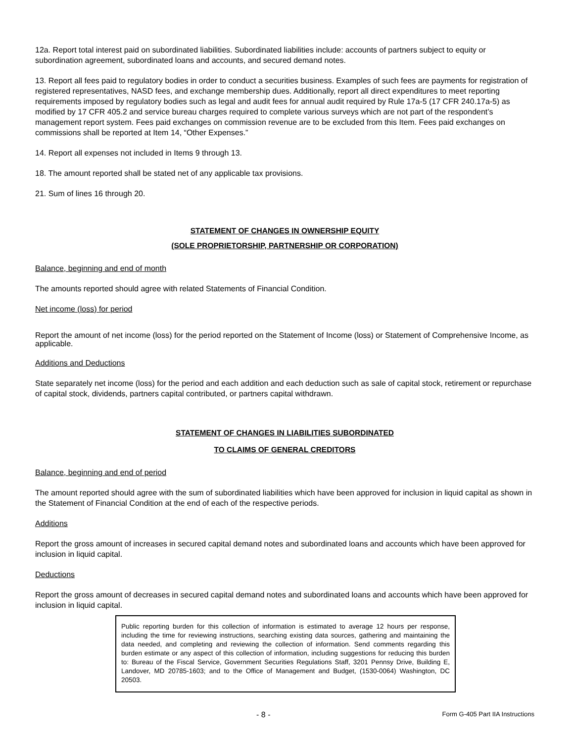12a. Report total interest paid on subordinated liabilities. Subordinated liabilities include: accounts of partners subject to equity or subordination agreement, subordinated loans and accounts, and secured demand notes.
13. Report all fees paid to regulatory bodies in order to conduct a securities business. Examples of such fees are payments for registration of registered representatives, NASD fees, and exchange membership dues. Additionally, report all direct expenditures to meet reporting requirements imposed by regulatory bodies such as legal and audit fees for annual audit required by Rule 17a-5 (17 CFR 240.17a-5) as modified by 17 CFR 405.2 and service bureau charges required to complete various surveys which are not part of the respondent’s management report system. Fees paid exchanges on commission revenue are to be excluded from this Item. Fees paid exchanges on commissions shall be reported at Item 14, “Other Expenses.”
14. Report all expenses not included in Items 9 through 13.
18. The amount reported shall be stated net of any applicable tax provisions.
21. Sum of lines 16 through 20.
STATEMENT OF CHANGES IN OWNERSHIP EQUITY
(SOLE PROPRIETORSHIP, PARTNERSHIP OR CORPORATION)
Balance, beginning and end of month
The amounts reported should agree with related Statements of Financial Condition.
Net income (loss) for period
Report the amount of net income (loss) for the period reported on the Statement of Income (loss) or Statement of Comprehensive Income, as applicable.
Additions and Deductions
State separately net income (loss) for the period and each addition and each deduction such as sale of capital stock, retirement or repurchase of capital stock, dividends, partners capital contributed, or partners capital withdrawn.
STATEMENT OF CHANGES IN LIABILITIES SUBORDINATED
TO CLAIMS OF GENERAL CREDITORS
Balance, beginning and end of period
The amount reported should agree with the sum of subordinated liabilities which have been approved for inclusion in liquid capital as shown in the Statement of Financial Condition at the end of each of the respective periods.
Additions
Report the gross amount of increases in secured capital demand notes and subordinated loans and accounts which have been approved for inclusion in liquid capital.
Deductions
Report the gross amount of decreases in secured capital demand notes and subordinated loans and accounts which have been approved for inclusion in liquid capital.
Public reporting burden for this collection of information is estimated to average 12 hours per response, including the time for reviewing instructions, searching existing data sources, gathering and maintaining the data needed, and completing and reviewing the collection of information. Send comments regarding this burden estimate or any aspect of this collection of information, including suggestions for reducing this burden to: Bureau of the Fiscal Service, Government Securities Regulations Staff, 3201 Pennsy Drive, Building E, Landover, MD 20785-1603; and to the Office of Management and Budget, (1530-0064) Washington, DC 20503.
- 8 -
Form G-405 Part IIA Instructions